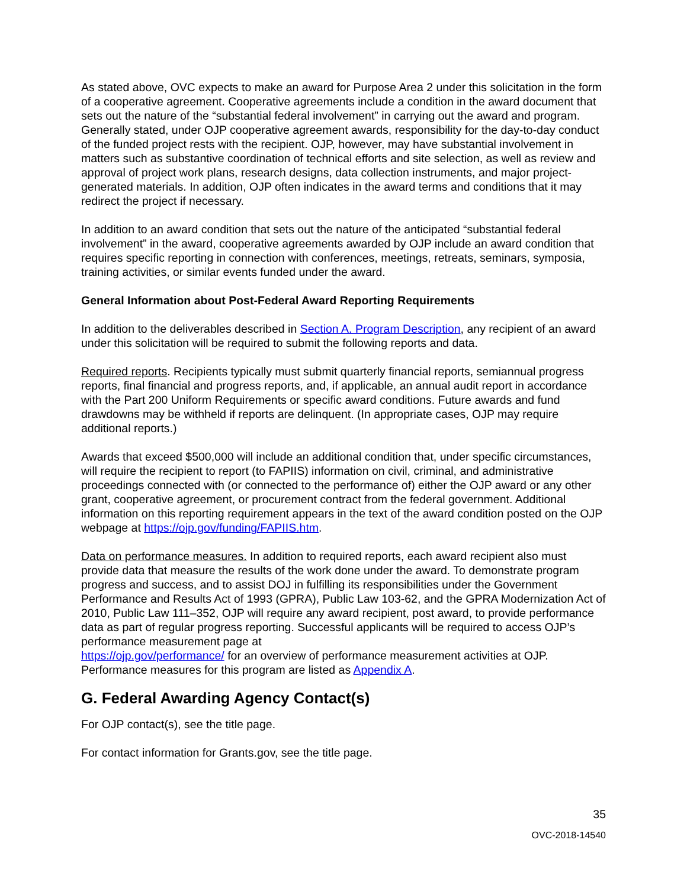As stated above, OVC expects to make an award for Purpose Area 2 under this solicitation in the form of a cooperative agreement. Cooperative agreements include a condition in the award document that sets out the nature of the “substantial federal involvement” in carrying out the award and program. Generally stated, under OJP cooperative agreement awards, responsibility for the day-to-day conduct of the funded project rests with the recipient. OJP, however, may have substantial involvement in matters such as substantive coordination of technical efforts and site selection, as well as review and approval of project work plans, research designs, data collection instruments, and major project-generated materials. In addition, OJP often indicates in the award terms and conditions that it may redirect the project if necessary.
In addition to an award condition that sets out the nature of the anticipated “substantial federal involvement” in the award, cooperative agreements awarded by OJP include an award condition that requires specific reporting in connection with conferences, meetings, retreats, seminars, symposia, training activities, or similar events funded under the award.
General Information about Post-Federal Award Reporting Requirements
In addition to the deliverables described in Section A. Program Description, any recipient of an award under this solicitation will be required to submit the following reports and data.
Required reports. Recipients typically must submit quarterly financial reports, semiannual progress reports, final financial and progress reports, and, if applicable, an annual audit report in accordance with the Part 200 Uniform Requirements or specific award conditions. Future awards and fund drawdowns may be withheld if reports are delinquent. (In appropriate cases, OJP may require additional reports.)
Awards that exceed $500,000 will include an additional condition that, under specific circumstances, will require the recipient to report (to FAPIIS) information on civil, criminal, and administrative proceedings connected with (or connected to the performance of) either the OJP award or any other grant, cooperative agreement, or procurement contract from the federal government. Additional information on this reporting requirement appears in the text of the award condition posted on the OJP webpage at https://ojp.gov/funding/FAPIIS.htm.
Data on performance measures. In addition to required reports, each award recipient also must provide data that measure the results of the work done under the award. To demonstrate program progress and success, and to assist DOJ in fulfilling its responsibilities under the Government Performance and Results Act of 1993 (GPRA), Public Law 103-62, and the GPRA Modernization Act of 2010, Public Law 111–352, OJP will require any award recipient, post award, to provide performance data as part of regular progress reporting. Successful applicants will be required to access OJP’s performance measurement page at
https://ojp.gov/performance/ for an overview of performance measurement activities at OJP. Performance measures for this program are listed as Appendix A.
G. Federal Awarding Agency Contact(s)
For OJP contact(s), see the title page.
For contact information for Grants.gov, see the title page.
35
OVC-2018-14540